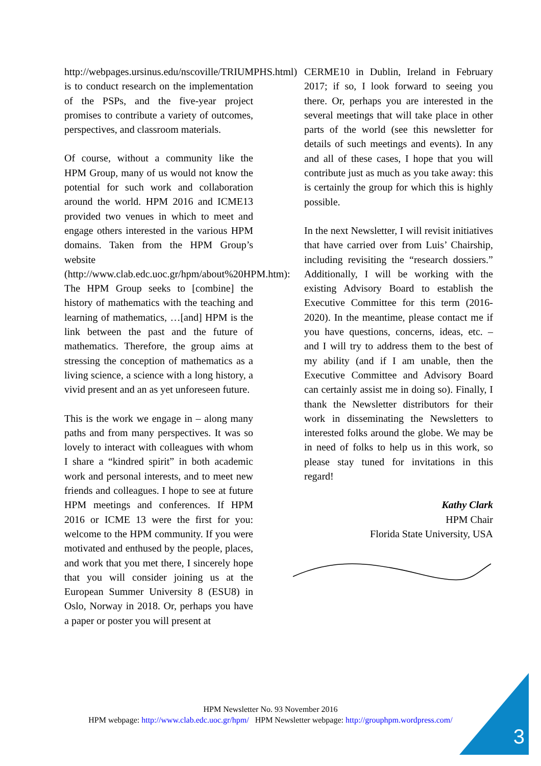http://webpages.ursinus.edu/nscoville/TRIUMPHS.html) is to conduct research on the implementation of the PSPs, and the five-year project promises to contribute a variety of outcomes, perspectives, and classroom materials.
Of course, without a community like the HPM Group, many of us would not know the potential for such work and collaboration around the world. HPM 2016 and ICME13 provided two venues in which to meet and engage others interested in the various HPM domains. Taken from the HPM Group’s website (http://www.clab.edc.uoc.gr/hpm/about%20HPM.htm): The HPM Group seeks to [combine] the history of mathematics with the teaching and learning of mathematics, …[and] HPM is the link between the past and the future of mathematics. Therefore, the group aims at stressing the conception of mathematics as a living science, a science with a long history, a vivid present and an as yet unforeseen future.
This is the work we engage in – along many paths and from many perspectives. It was so lovely to interact with colleagues with whom I share a “kindred spirit” in both academic work and personal interests, and to meet new friends and colleagues. I hope to see at future HPM meetings and conferences. If HPM 2016 or ICME 13 were the first for you: welcome to the HPM community. If you were motivated and enthused by the people, places, and work that you met there, I sincerely hope that you will consider joining us at the European Summer University 8 (ESU8) in Oslo, Norway in 2018. Or, perhaps you have a paper or poster you will present at
CERME10 in Dublin, Ireland in February 2017; if so, I look forward to seeing you there. Or, perhaps you are interested in the several meetings that will take place in other parts of the world (see this newsletter for details of such meetings and events). In any and all of these cases, I hope that you will contribute just as much as you take away: this is certainly the group for which this is highly possible.
In the next Newsletter, I will revisit initiatives that have carried over from Luis’ Chairship, including revisiting the “research dossiers.” Additionally, I will be working with the existing Advisory Board to establish the Executive Committee for this term (2016-2020). In the meantime, please contact me if you have questions, concerns, ideas, etc. – and I will try to address them to the best of my ability (and if I am unable, then the Executive Committee and Advisory Board can certainly assist me in doing so). Finally, I thank the Newsletter distributors for their work in disseminating the Newsletters to interested folks around the globe. We may be in need of folks to help us in this work, so please stay tuned for invitations in this regard!
Kathy Clark
HPM Chair
Florida State University, USA
HPM Newsletter No. 93 November 2016
HPM webpage: http://www.clab.edc.uoc.gr/hpm/ HPM Newsletter webpage: http://grouphpm.wordpress.com/
3